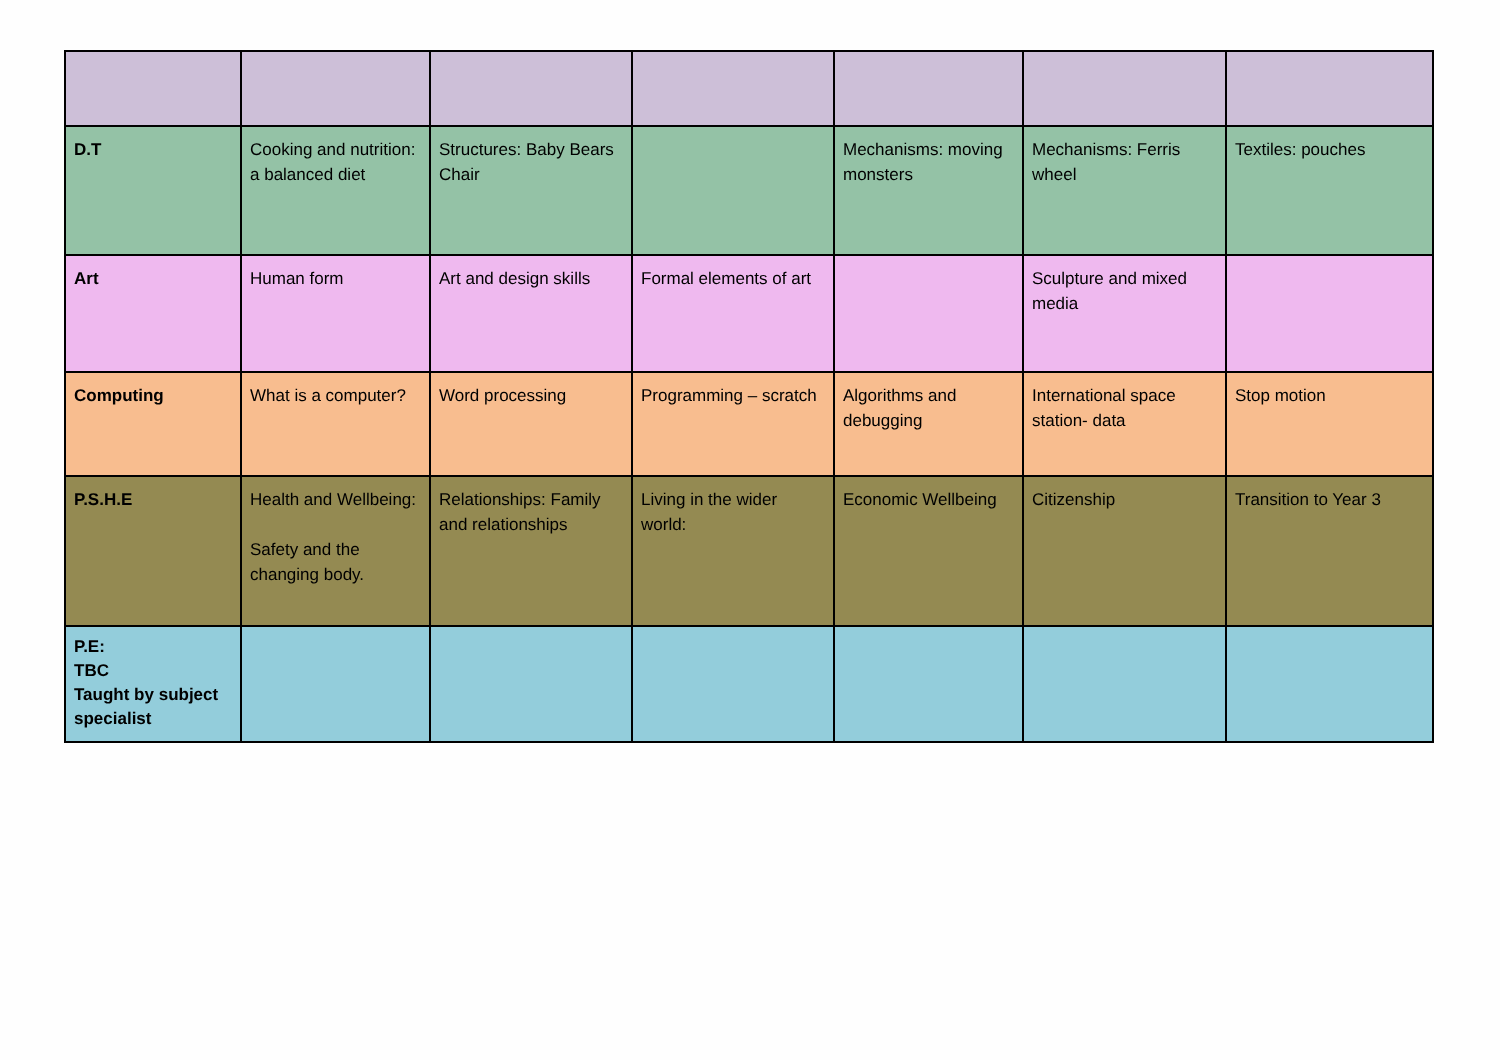| D.T | Cooking and nutrition: a balanced diet | Structures: Baby Bears Chair | | Mechanisms: moving monsters | Mechanisms: Ferris wheel | Textiles: pouches |
| Art | Human form | Art and design skills | Formal elements of art | | Sculpture and mixed media | |
| Computing | What is a computer? | Word processing | Programming – scratch | Algorithms and debugging | International space station- data | Stop motion |
| P.S.H.E | Health and Wellbeing: Safety and the changing body. | Relationships: Family and relationships | Living in the wider world: | Economic Wellbeing | Citizenship | Transition to Year 3 |
| P.E: TBC Taught by subject specialist | | | | | | |